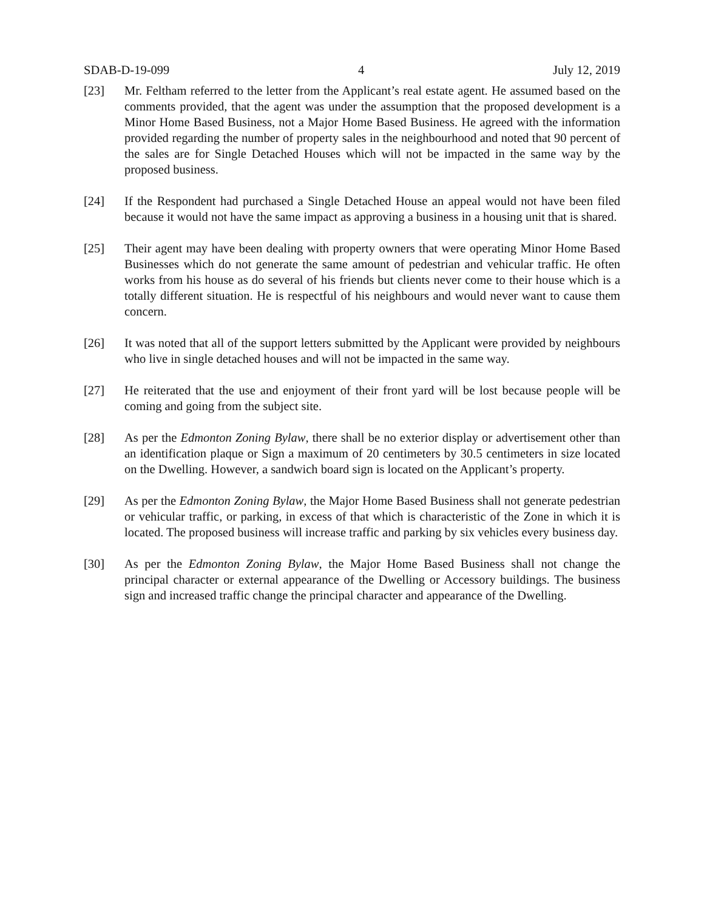SDAB-D-19-099 4 July 12, 2019
[23] Mr. Feltham referred to the letter from the Applicant’s real estate agent. He assumed based on the comments provided, that the agent was under the assumption that the proposed development is a Minor Home Based Business, not a Major Home Based Business. He agreed with the information provided regarding the number of property sales in the neighbourhood and noted that 90 percent of the sales are for Single Detached Houses which will not be impacted in the same way by the proposed business.
[24] If the Respondent had purchased a Single Detached House an appeal would not have been filed because it would not have the same impact as approving a business in a housing unit that is shared.
[25] Their agent may have been dealing with property owners that were operating Minor Home Based Businesses which do not generate the same amount of pedestrian and vehicular traffic. He often works from his house as do several of his friends but clients never come to their house which is a totally different situation. He is respectful of his neighbours and would never want to cause them concern.
[26] It was noted that all of the support letters submitted by the Applicant were provided by neighbours who live in single detached houses and will not be impacted in the same way.
[27] He reiterated that the use and enjoyment of their front yard will be lost because people will be coming and going from the subject site.
[28] As per the Edmonton Zoning Bylaw, there shall be no exterior display or advertisement other than an identification plaque or Sign a maximum of 20 centimeters by 30.5 centimeters in size located on the Dwelling. However, a sandwich board sign is located on the Applicant’s property.
[29] As per the Edmonton Zoning Bylaw, the Major Home Based Business shall not generate pedestrian or vehicular traffic, or parking, in excess of that which is characteristic of the Zone in which it is located. The proposed business will increase traffic and parking by six vehicles every business day.
[30] As per the Edmonton Zoning Bylaw, the Major Home Based Business shall not change the principal character or external appearance of the Dwelling or Accessory buildings. The business sign and increased traffic change the principal character and appearance of the Dwelling.